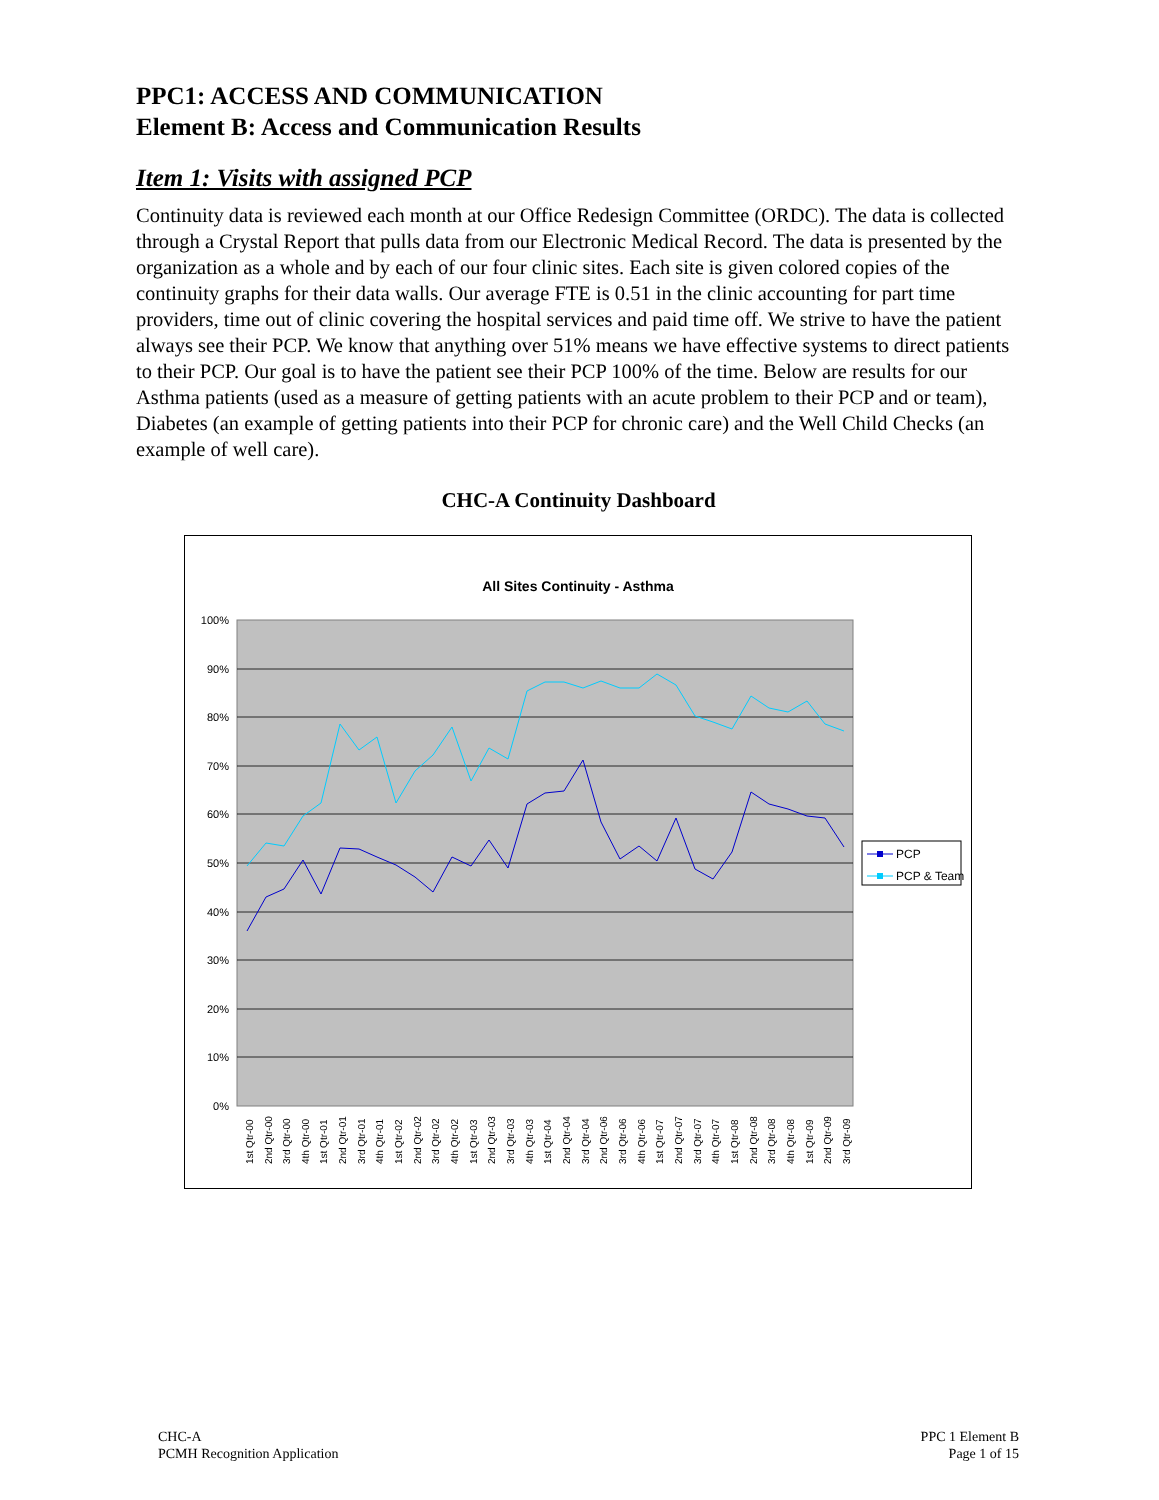PPC1: ACCESS AND COMMUNICATION
Element B: Access and Communication Results
Item 1: Visits with assigned PCP
Continuity data is reviewed each month at our Office Redesign Committee (ORDC). The data is collected through a Crystal Report that pulls data from our Electronic Medical Record. The data is presented by the organization as a whole and by each of our four clinic sites. Each site is given colored copies of the continuity graphs for their data walls. Our average FTE is 0.51 in the clinic accounting for part time providers, time out of clinic covering the hospital services and paid time off. We strive to have the patient always see their PCP. We know that anything over 51% means we have effective systems to direct patients to their PCP. Our goal is to have the patient see their PCP 100% of the time. Below are results for our Asthma patients (used as a measure of getting patients with an acute problem to their PCP and or team), Diabetes (an example of getting patients into their PCP for chronic care) and the Well Child Checks (an example of well care).
CHC-A Continuity Dashboard
All Sites Continuity - Asthma
100%
90%
80%
70%
60%
50%
40%
30%
20%
10%
0%
1st Qtr-00
2nd Qtr-00
3rd Qtr-00
4th Qtr-00
1st Qtr-01
2nd Qtr-01
3rd Qtr-01
4th Qtr-01
1st Qtr-02
2nd Qtr-02
3rd Qtr-02
4th Qtr-02
1st Qtr-03
2nd Qtr-03
3rd Qtr-03
4th Qtr-03
1st Qtr-04
2nd Qtr-04
3rd Qtr-04
2nd Qtr-06
3rd Qtr-06
4th Qtr-06
1st Qtr-07
2nd Qtr-07
3rd Qtr-07
4th Qtr-07
1st Qtr-08
2nd Qtr-08
3rd Qtr-08
4th Qtr-08
1st Qtr-09
2nd Qtr-09
3rd Qtr-09
PCP
PCP & Team
CHC-A
PCMH Recognition Application
PPC 1 Element B
Page 1 of 15